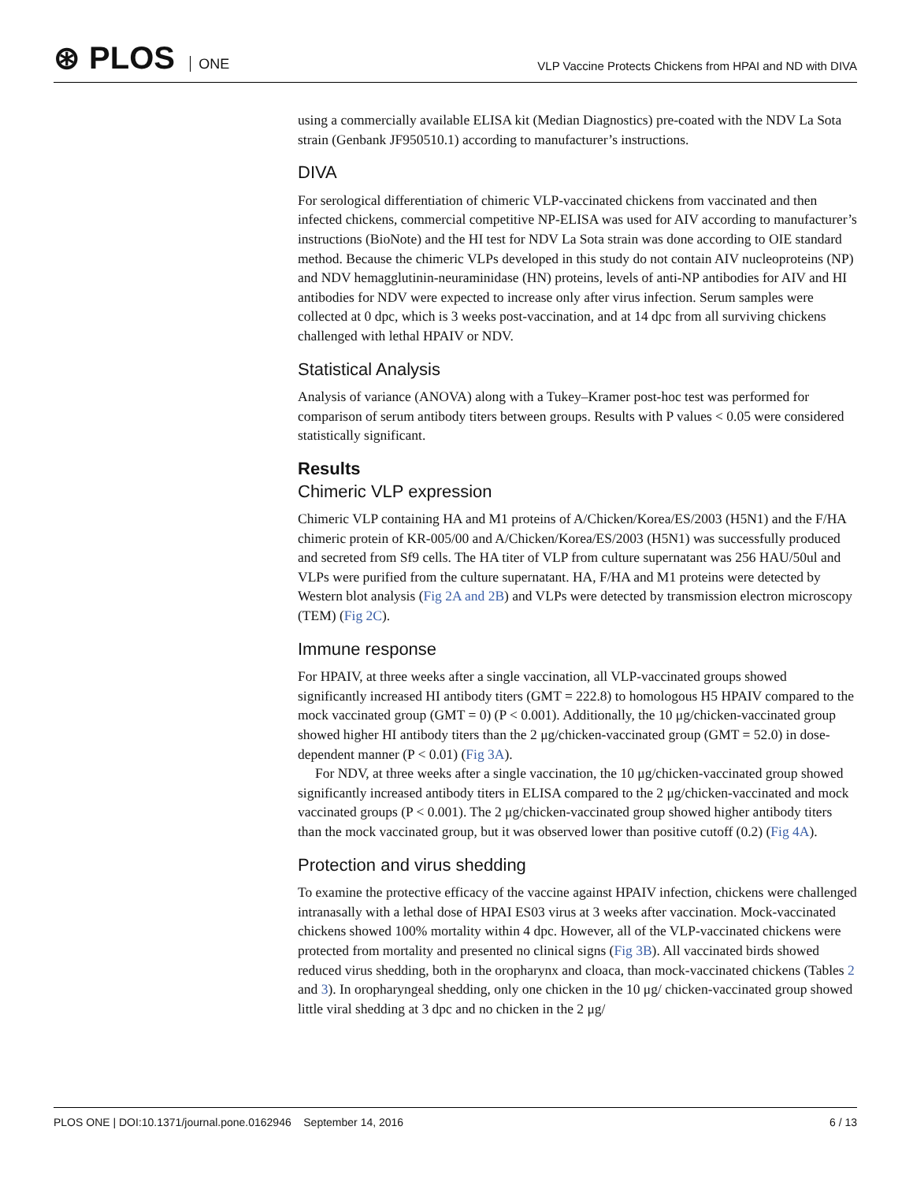⊛ PLOS ONE
VLP Vaccine Protects Chickens from HPAI and ND with DIVA
using a commercially available ELISA kit (Median Diagnostics) pre-coated with the NDV La Sota strain (Genbank JF950510.1) according to manufacturer’s instructions.
DIVA
For serological differentiation of chimeric VLP-vaccinated chickens from vaccinated and then infected chickens, commercial competitive NP-ELISA was used for AIV according to manufacturer’s instructions (BioNote) and the HI test for NDV La Sota strain was done according to OIE standard method. Because the chimeric VLPs developed in this study do not contain AIV nucleoproteins (NP) and NDV hemagglutinin-neuraminidase (HN) proteins, levels of anti-NP antibodies for AIV and HI antibodies for NDV were expected to increase only after virus infection. Serum samples were collected at 0 dpc, which is 3 weeks post-vaccination, and at 14 dpc from all surviving chickens challenged with lethal HPAIV or NDV.
Statistical Analysis
Analysis of variance (ANOVA) along with a Tukey–Kramer post-hoc test was performed for comparison of serum antibody titers between groups. Results with P values < 0.05 were considered statistically significant.
Results
Chimeric VLP expression
Chimeric VLP containing HA and M1 proteins of A/Chicken/Korea/ES/2003 (H5N1) and the F/HA chimeric protein of KR-005/00 and A/Chicken/Korea/ES/2003 (H5N1) was successfully produced and secreted from Sf9 cells. The HA titer of VLP from culture supernatant was 256 HAU/50ul and VLPs were purified from the culture supernatant. HA, F/HA and M1 proteins were detected by Western blot analysis (Fig 2A and 2B) and VLPs were detected by transmission electron microscopy (TEM) (Fig 2C).
Immune response
For HPAIV, at three weeks after a single vaccination, all VLP-vaccinated groups showed significantly increased HI antibody titers (GMT = 222.8) to homologous H5 HPAIV compared to the mock vaccinated group (GMT = 0) (P < 0.001). Additionally, the 10 μg/chicken-vaccinated group showed higher HI antibody titers than the 2 μg/chicken-vaccinated group (GMT = 52.0) in dose-dependent manner (P < 0.01) (Fig 3A).
For NDV, at three weeks after a single vaccination, the 10 μg/chicken-vaccinated group showed significantly increased antibody titers in ELISA compared to the 2 μg/chicken-vaccinated and mock vaccinated groups (P < 0.001). The 2 μg/chicken-vaccinated group showed higher antibody titers than the mock vaccinated group, but it was observed lower than positive cutoff (0.2) (Fig 4A).
Protection and virus shedding
To examine the protective efficacy of the vaccine against HPAIV infection, chickens were challenged intranasally with a lethal dose of HPAI ES03 virus at 3 weeks after vaccination. Mock-vaccinated chickens showed 100% mortality within 4 dpc. However, all of the VLP-vaccinated chickens were protected from mortality and presented no clinical signs (Fig 3B). All vaccinated birds showed reduced virus shedding, both in the oropharynx and cloaca, than mock-vaccinated chickens (Tables 2 and 3). In oropharyngeal shedding, only one chicken in the 10 μg/ chicken-vaccinated group showed little viral shedding at 3 dpc and no chicken in the 2 μg/
PLOS ONE | DOI:10.1371/journal.pone.0162946 September 14, 2016
6 / 13